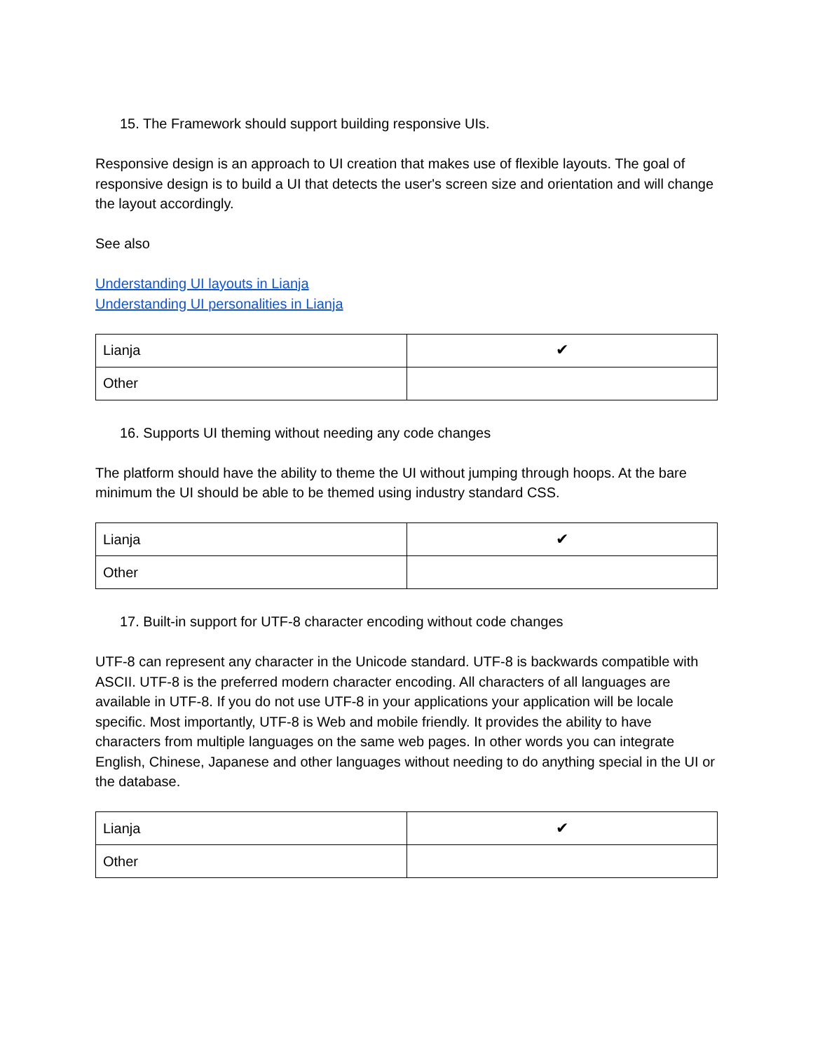15. The Framework should support building responsive UIs.
Responsive design is an approach to UI creation that makes use of flexible layouts. The goal of responsive design is to build a UI that detects the user's screen size and orientation and will change the layout accordingly.
See also
Understanding UI layouts in Lianja
Understanding UI personalities in Lianja
| Lianja | ✔ |
| Other | |
16. Supports UI theming without needing any code changes
The platform should have the ability to theme the UI without jumping through hoops. At the bare minimum the UI should be able to be themed using industry standard CSS.
| Lianja | ✔ |
| Other | |
17. Built-in support for UTF-8 character encoding without code changes
UTF-8 can represent any character in the Unicode standard. UTF-8 is backwards compatible with ASCII. UTF-8 is the preferred modern character encoding. All characters of all languages are available in UTF-8. If you do not use UTF-8 in your applications your application will be locale specific. Most importantly, UTF-8 is Web and mobile friendly. It provides the ability to have characters from multiple languages on the same web pages. In other words you can integrate English, Chinese, Japanese and other languages without needing to do anything special in the UI or the database.
| Lianja | ✔ |
| Other | |